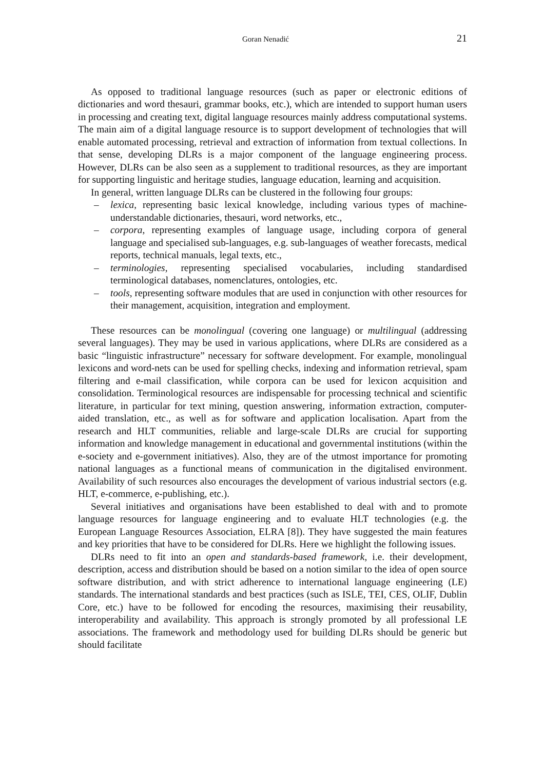Goran Nenadić 21
As opposed to traditional language resources (such as paper or electronic editions of dictionaries and word thesauri, grammar books, etc.), which are intended to support human users in processing and creating text, digital language resources mainly address computational systems. The main aim of a digital language resource is to support development of technologies that will enable automated processing, retrieval and extraction of information from textual collections. In that sense, developing DLRs is a major component of the language engineering process. However, DLRs can be also seen as a supplement to traditional resources, as they are important for supporting linguistic and heritage studies, language education, learning and acquisition.
In general, written language DLRs can be clustered in the following four groups:
– lexica, representing basic lexical knowledge, including various types of machine-understandable dictionaries, thesauri, word networks, etc.,
– corpora, representing examples of language usage, including corpora of general language and specialised sub-languages, e.g. sub-languages of weather forecasts, medical reports, technical manuals, legal texts, etc.,
– terminologies, representing specialised vocabularies, including standardised terminological databases, nomenclatures, ontologies, etc.
– tools, representing software modules that are used in conjunction with other resources for their management, acquisition, integration and employment.
These resources can be monolingual (covering one language) or multilingual (addressing several languages). They may be used in various applications, where DLRs are considered as a basic “linguistic infrastructure” necessary for software development. For example, monolingual lexicons and word-nets can be used for spelling checks, indexing and information retrieval, spam filtering and e-mail classification, while corpora can be used for lexicon acquisition and consolidation. Terminological resources are indispensable for processing technical and scientific literature, in particular for text mining, question answering, information extraction, computer-aided translation, etc., as well as for software and application localisation. Apart from the research and HLT communities, reliable and large-scale DLRs are crucial for supporting information and knowledge management in educational and governmental institutions (within the e-society and e-government initiatives). Also, they are of the utmost importance for promoting national languages as a functional means of communication in the digitalised environment. Availability of such resources also encourages the development of various industrial sectors (e.g. HLT, e-commerce, e-publishing, etc.).
Several initiatives and organisations have been established to deal with and to promote language resources for language engineering and to evaluate HLT technologies (e.g. the European Language Resources Association, ELRA [8]). They have suggested the main features and key priorities that have to be considered for DLRs. Here we highlight the following issues.
DLRs need to fit into an open and standards-based framework, i.e. their development, description, access and distribution should be based on a notion similar to the idea of open source software distribution, and with strict adherence to international language engineering (LE) standards. The international standards and best practices (such as ISLE, TEI, CES, OLIF, Dublin Core, etc.) have to be followed for encoding the resources, maximising their reusability, interoperability and availability. This approach is strongly promoted by all professional LE associations. The framework and methodology used for building DLRs should be generic but should facilitate